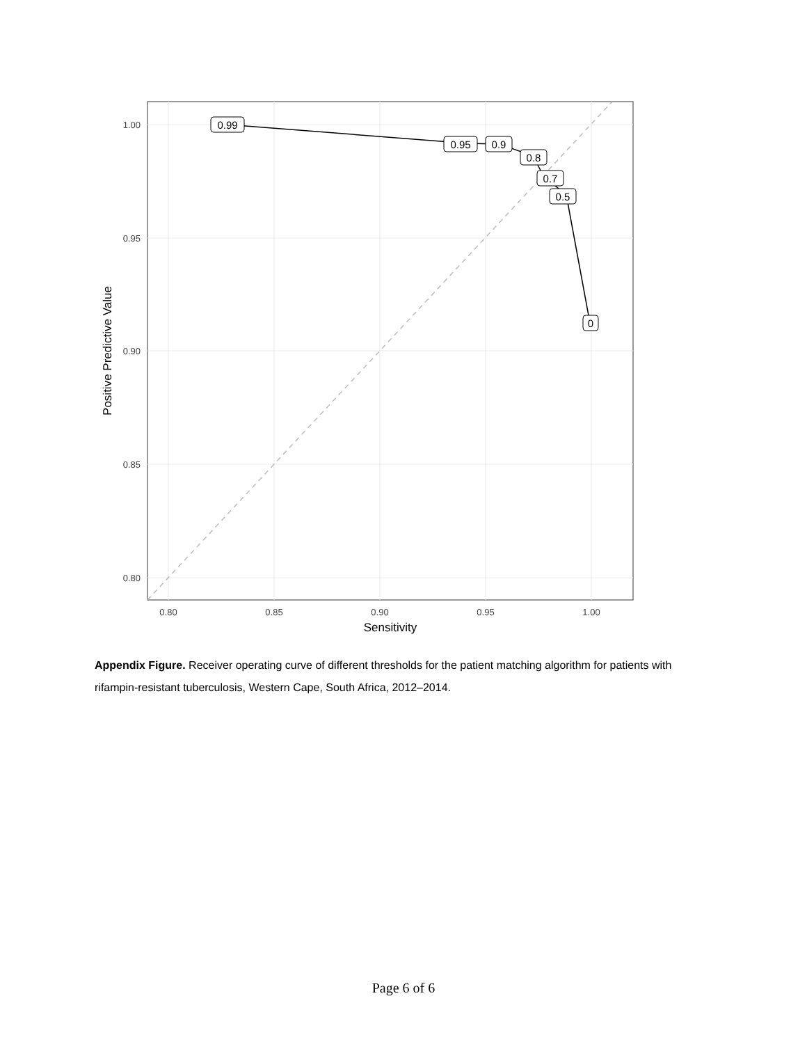0.99
0.95
0.9
0.8
0.7
0.5
0
1.00
0.95
0.90
0.85
0.80
0.80
0.85
0.90
0.95
1.00
Sensitivity
Positive Predictive Value
Appendix Figure. Receiver operating curve of different thresholds for the patient matching algorithm for patients with rifampin-resistant tuberculosis, Western Cape, South Africa, 2012–2014.
Page 6 of 6